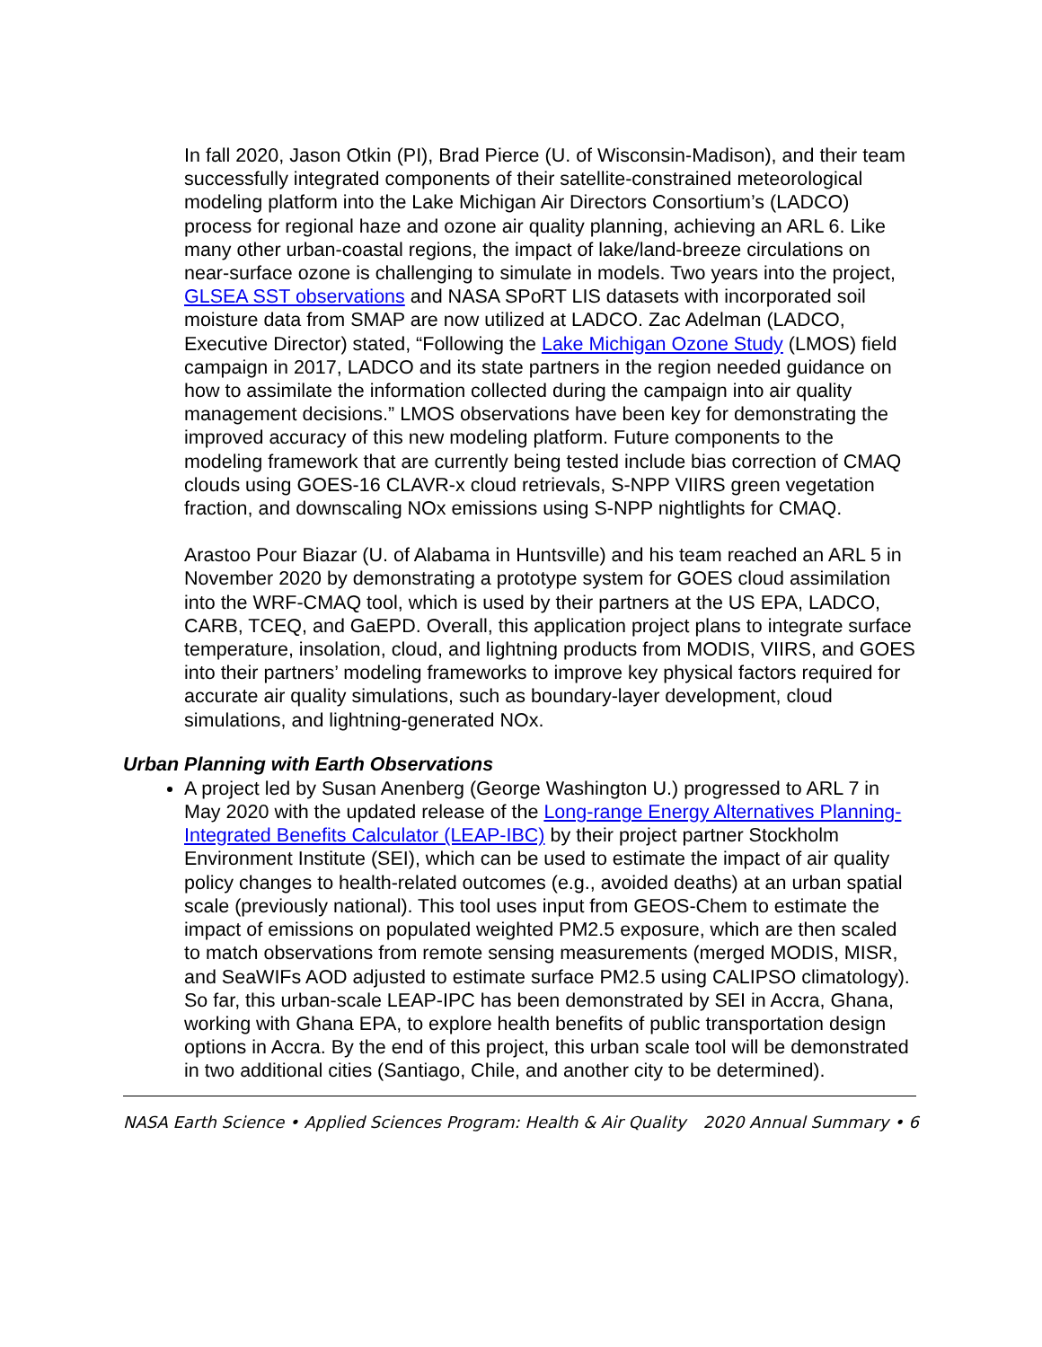In fall 2020, Jason Otkin (PI), Brad Pierce (U. of Wisconsin-Madison), and their team successfully integrated components of their satellite-constrained meteorological modeling platform into the Lake Michigan Air Directors Consortium’s (LADCO) process for regional haze and ozone air quality planning, achieving an ARL 6. Like many other urban-coastal regions, the impact of lake/land-breeze circulations on near-surface ozone is challenging to simulate in models. Two years into the project, GLSEA SST observations and NASA SPoRT LIS datasets with incorporated soil moisture data from SMAP are now utilized at LADCO. Zac Adelman (LADCO, Executive Director) stated, “Following the Lake Michigan Ozone Study (LMOS) field campaign in 2017, LADCO and its state partners in the region needed guidance on how to assimilate the information collected during the campaign into air quality management decisions.” LMOS observations have been key for demonstrating the improved accuracy of this new modeling platform. Future components to the modeling framework that are currently being tested include bias correction of CMAQ clouds using GOES-16 CLAVR-x cloud retrievals, S-NPP VIIRS green vegetation fraction, and downscaling NOx emissions using S-NPP nightlights for CMAQ.
Arastoo Pour Biazar (U. of Alabama in Huntsville) and his team reached an ARL 5 in November 2020 by demonstrating a prototype system for GOES cloud assimilation into the WRF-CMAQ tool, which is used by their partners at the US EPA, LADCO, CARB, TCEQ, and GaEPD. Overall, this application project plans to integrate surface temperature, insolation, cloud, and lightning products from MODIS, VIIRS, and GOES into their partners’ modeling frameworks to improve key physical factors required for accurate air quality simulations, such as boundary-layer development, cloud simulations, and lightning-generated NOx.
Urban Planning with Earth Observations
A project led by Susan Anenberg (George Washington U.) progressed to ARL 7 in May 2020 with the updated release of the Long-range Energy Alternatives Planning-Integrated Benefits Calculator (LEAP-IBC) by their project partner Stockholm Environment Institute (SEI), which can be used to estimate the impact of air quality policy changes to health-related outcomes (e.g., avoided deaths) at an urban spatial scale (previously national). This tool uses input from GEOS-Chem to estimate the impact of emissions on populated weighted PM2.5 exposure, which are then scaled to match observations from remote sensing measurements (merged MODIS, MISR, and SeaWIFs AOD adjusted to estimate surface PM2.5 using CALIPSO climatology). So far, this urban-scale LEAP-IPC has been demonstrated by SEI in Accra, Ghana, working with Ghana EPA, to explore health benefits of public transportation design options in Accra. By the end of this project, this urban scale tool will be demonstrated in two additional cities (Santiago, Chile, and another city to be determined).
NASA Earth Science • Applied Sciences Program: Health & Air Quality 2020 Annual Summary • 6